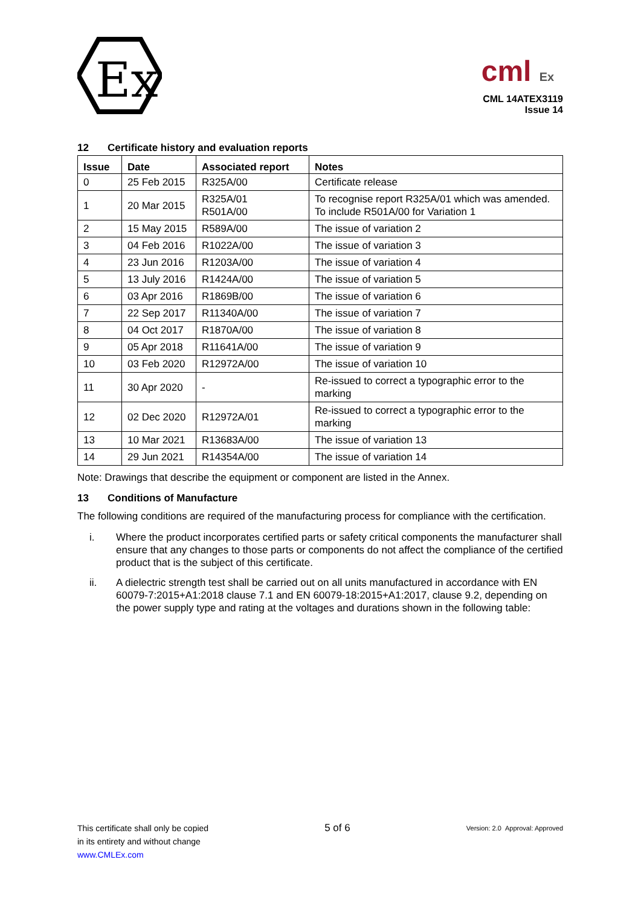Ex
cml Ex
CML 14ATEX3119
Issue 14
12 Certificate history and evaluation reports
| Issue | Date | Associated report | Notes |
| --- | --- | --- | --- |
| 0 | 25 Feb 2015 | R325A/00 | Certificate release |
| 1 | 20 Mar 2015 | R325A/01 R501A/00 | To recognise report R325A/01 which was amended. To include R501A/00 for Variation 1 |
| 2 | 15 May 2015 | R589A/00 | The issue of variation 2 |
| 3 | 04 Feb 2016 | R1022A/00 | The issue of variation 3 |
| 4 | 23 Jun 2016 | R1203A/00 | The issue of variation 4 |
| 5 | 13 July 2016 | R1424A/00 | The issue of variation 5 |
| 6 | 03 Apr 2016 | R1869B/00 | The issue of variation 6 |
| 7 | 22 Sep 2017 | R11340A/00 | The issue of variation 7 |
| 8 | 04 Oct 2017 | R1870A/00 | The issue of variation 8 |
| 9 | 05 Apr 2018 | R11641A/00 | The issue of variation 9 |
| 10 | 03 Feb 2020 | R12972A/00 | The issue of variation 10 |
| 11 | 30 Apr 2020 | - | Re-issued to correct a typographic error to the marking |
| 12 | 02 Dec 2020 | R12972A/01 | Re-issued to correct a typographic error to the marking |
| 13 | 10 Mar 2021 | R13683A/00 | The issue of variation 13 |
| 14 | 29 Jun 2021 | R14354A/00 | The issue of variation 14 |
Note: Drawings that describe the equipment or component are listed in the Annex.
13 Conditions of Manufacture
The following conditions are required of the manufacturing process for compliance with the certification.
i. Where the product incorporates certified parts or safety critical components the manufacturer shall ensure that any changes to those parts or components do not affect the compliance of the certified product that is the subject of this certificate.
ii. A dielectric strength test shall be carried out on all units manufactured in accordance with EN 60079-7:2015+A1:2018 clause 7.1 and EN 60079-18:2015+A1:2017, clause 9.2, depending on the power supply type and rating at the voltages and durations shown in the following table:
This certificate shall only be copied
in its entirety and without change
www.CMLEx.com
5 of 6
Version: 2.0 Approval: Approved